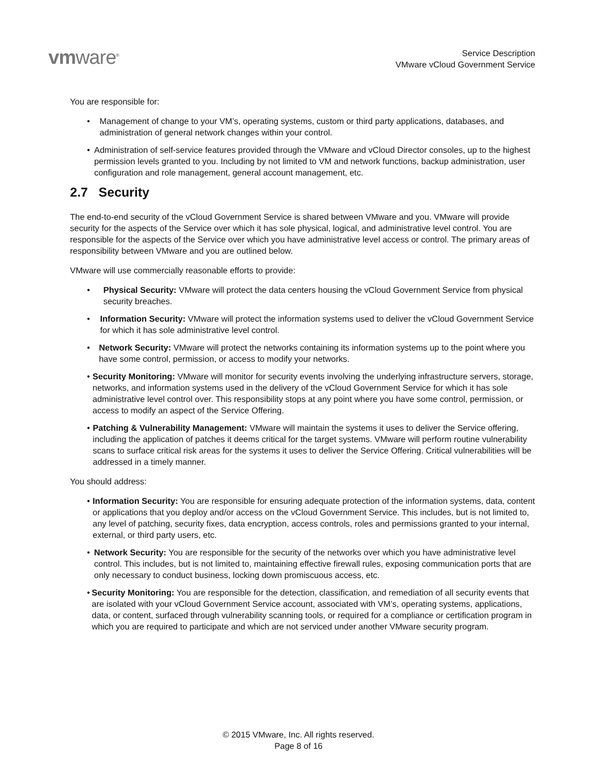vmware<sup>®</sup>
Service Description
VMware vCloud Government Service
You are responsible for:
• Management of change to your VM’s, operating systems, custom or third party applications, databases, and administration of general network changes within your control.
• Administration of self-service features provided through the VMware and vCloud Director consoles, up to the highest permission levels granted to you. Including by not limited to VM and network functions, backup administration, user configuration and role management, general account management, etc.
2.7 Security
The end-to-end security of the vCloud Government Service is shared between VMware and you. VMware will provide security for the aspects of the Service over which it has sole physical, logical, and administrative level control. You are responsible for the aspects of the Service over which you have administrative level access or control. The primary areas of responsibility between VMware and you are outlined below.
VMware will use commercially reasonable efforts to provide:
• Physical Security: VMware will protect the data centers housing the vCloud Government Service from physical security breaches.
• Information Security: VMware will protect the information systems used to deliver the vCloud Government Service for which it has sole administrative level control.
• Network Security: VMware will protect the networks containing its information systems up to the point where you have some control, permission, or access to modify your networks.
• Security Monitoring: VMware will monitor for security events involving the underlying infrastructure servers, storage, networks, and information systems used in the delivery of the vCloud Government Service for which it has sole administrative level control over. This responsibility stops at any point where you have some control, permission, or access to modify an aspect of the Service Offering.
• Patching & Vulnerability Management: VMware will maintain the systems it uses to deliver the Service offering, including the application of patches it deems critical for the target systems. VMware will perform routine vulnerability scans to surface critical risk areas for the systems it uses to deliver the Service Offering. Critical vulnerabilities will be addressed in a timely manner.
You should address:
• Information Security: You are responsible for ensuring adequate protection of the information systems, data, content or applications that you deploy and/or access on the vCloud Government Service. This includes, but is not limited to, any level of patching, security fixes, data encryption, access controls, roles and permissions granted to your internal, external, or third party users, etc.
• Network Security: You are responsible for the security of the networks over which you have administrative level control. This includes, but is not limited to, maintaining effective firewall rules, exposing communication ports that are only necessary to conduct business, locking down promiscuous access, etc.
• Security Monitoring: You are responsible for the detection, classification, and remediation of all security events that are isolated with your vCloud Government Service account, associated with VM’s, operating systems, applications, data, or content, surfaced through vulnerability scanning tools, or required for a compliance or certification program in which you are required to participate and which are not serviced under another VMware security program.
© 2015 VMware, Inc. All rights reserved.
Page 8 of 16